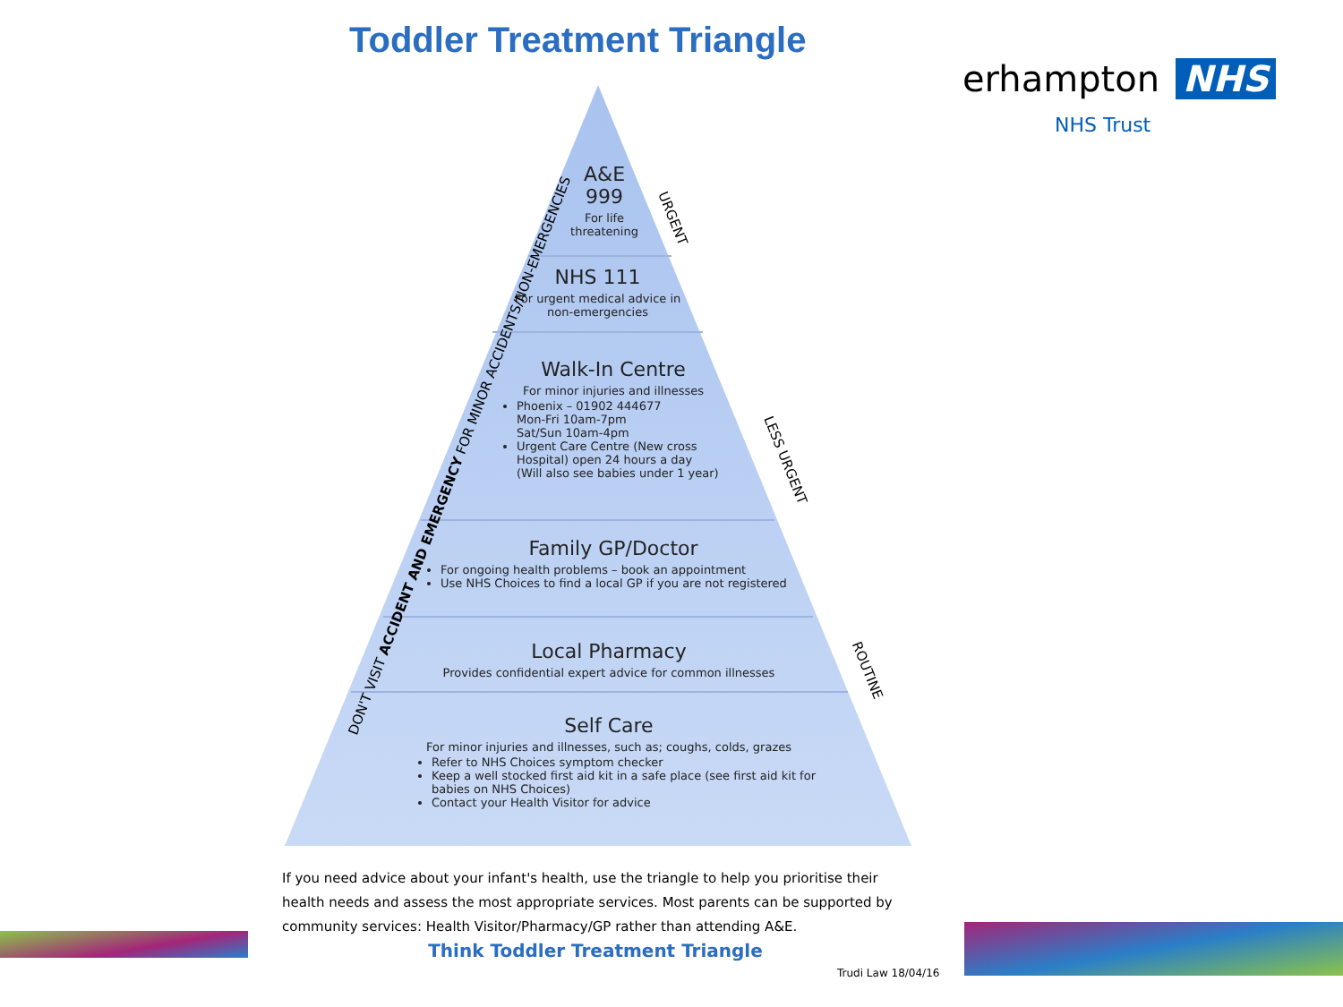Toddler Treatment Triangle
erhampton NHS
NHS Trust
A&E
999
For life threatening
NHS 111
For urgent medical advice in non-emergencies
Walk-In Centre
For minor injuries and illnesses
Phoenix – 01902 444677
Mon-Fri 10am-7pm
Sat/Sun 10am-4pm
Urgent Care Centre (New cross Hospital) open 24 hours a day
(Will also see babies under 1 year)
Family GP/Doctor
For ongoing health problems – book an appointment
Use NHS Choices to find a local GP if you are not registered
Local Pharmacy
Provides confidential expert advice for common illnesses
Self Care
For minor injuries and illnesses, such as; coughs, colds, grazes
Refer to NHS Choices symptom checker
Keep a well stocked first aid kit in a safe place (see first aid kit for babies on NHS Choices)
Contact your Health Visitor for advice
DON'T VISIT ACCIDENT AND EMERGENCY FOR MINOR ACCIDENTS/NON-EMERGENCIES
URGENT
LESS URGENT
ROUTINE
If you need advice about your infant's health, use the triangle to help you prioritise their health needs and assess the most appropriate services. Most parents can be supported by community services: Health Visitor/Pharmacy/GP rather than attending A&E.
Think Toddler Treatment Triangle
Trudi Law 18/04/16